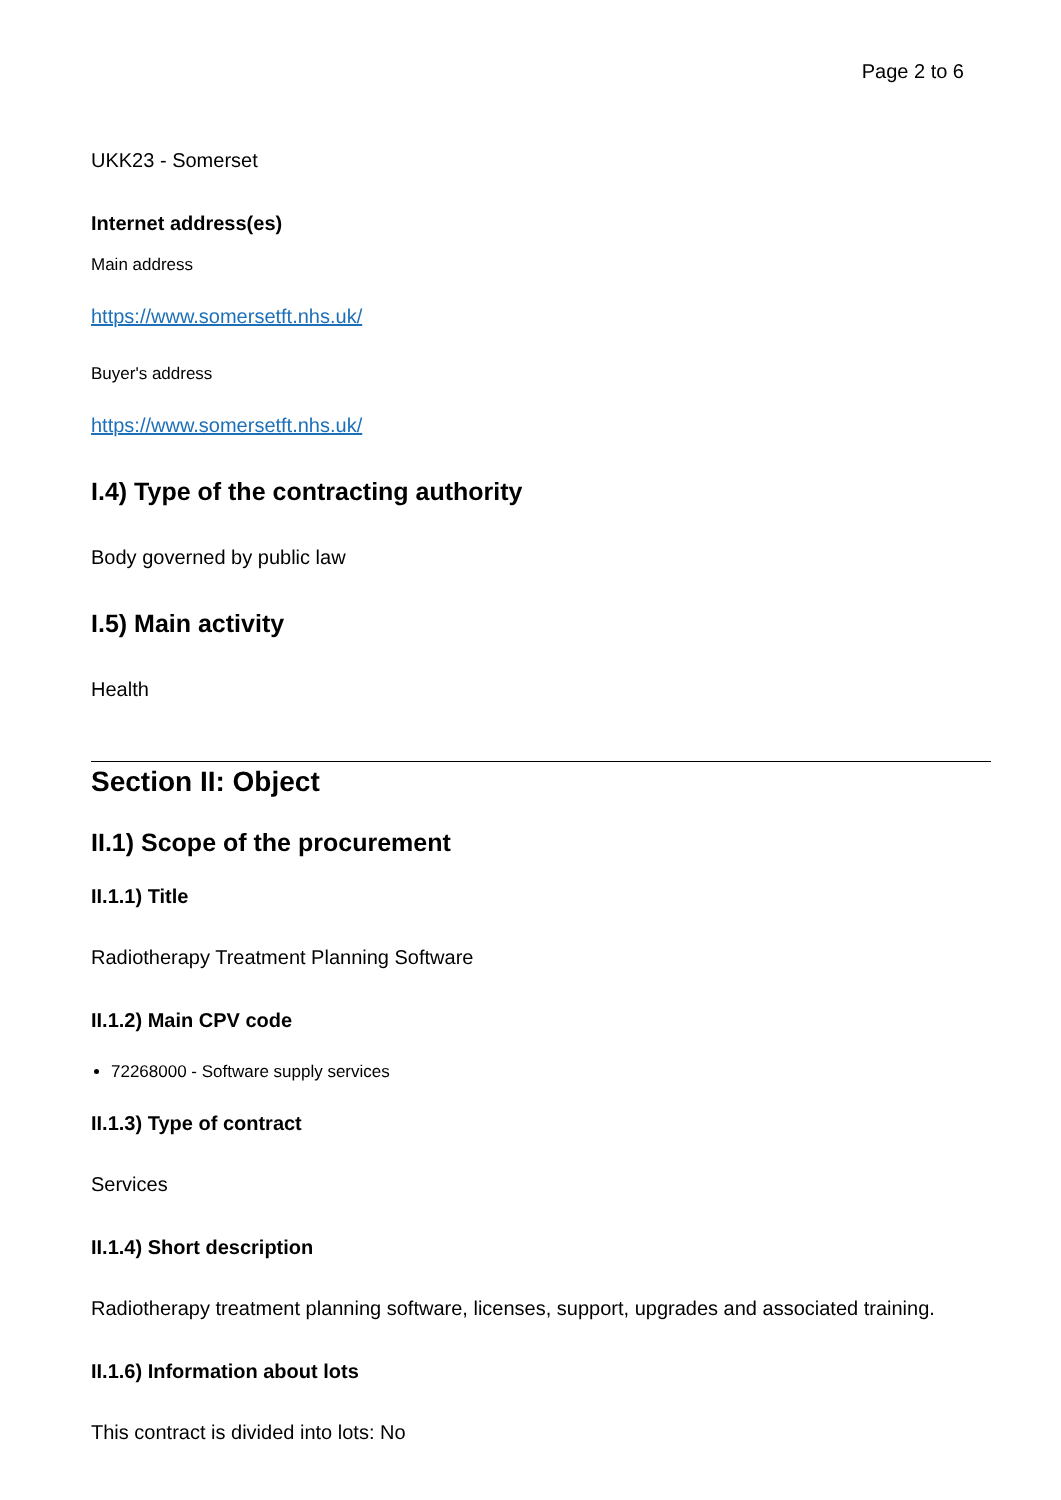Page 2 to 6
UKK23 - Somerset
Internet address(es)
Main address
https://www.somersetft.nhs.uk/
Buyer's address
https://www.somersetft.nhs.uk/
I.4) Type of the contracting authority
Body governed by public law
I.5) Main activity
Health
Section II: Object
II.1) Scope of the procurement
II.1.1) Title
Radiotherapy Treatment Planning Software
II.1.2) Main CPV code
72268000 - Software supply services
II.1.3) Type of contract
Services
II.1.4) Short description
Radiotherapy treatment planning software, licenses, support, upgrades and associated training.
II.1.6) Information about lots
This contract is divided into lots: No